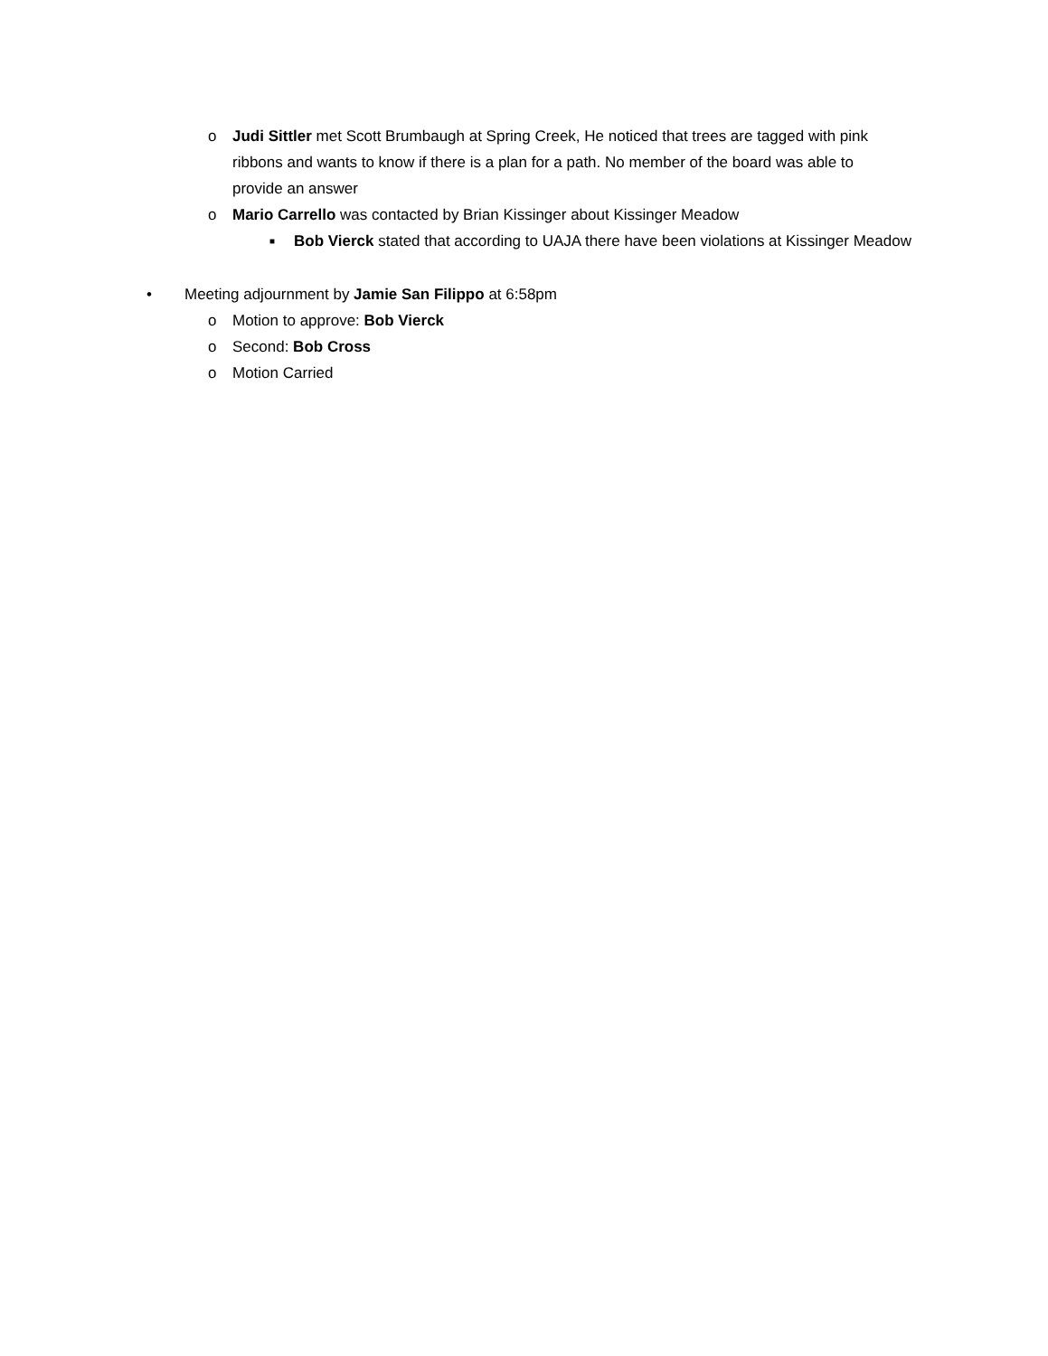o Judi Sittler met Scott Brumbaugh at Spring Creek, He noticed that trees are tagged with pink ribbons and wants to know if there is a plan for a path. No member of the board was able to provide an answer
o Mario Carrello was contacted by Brian Kissinger about Kissinger Meadow
■
Bob Vierck stated that according to UAJA there have been violations at Kissinger Meadow
• Meeting adjournment by Jamie San Filippo at 6:58pm
o Motion to approve: Bob Vierck
o Second: Bob Cross
o Motion Carried